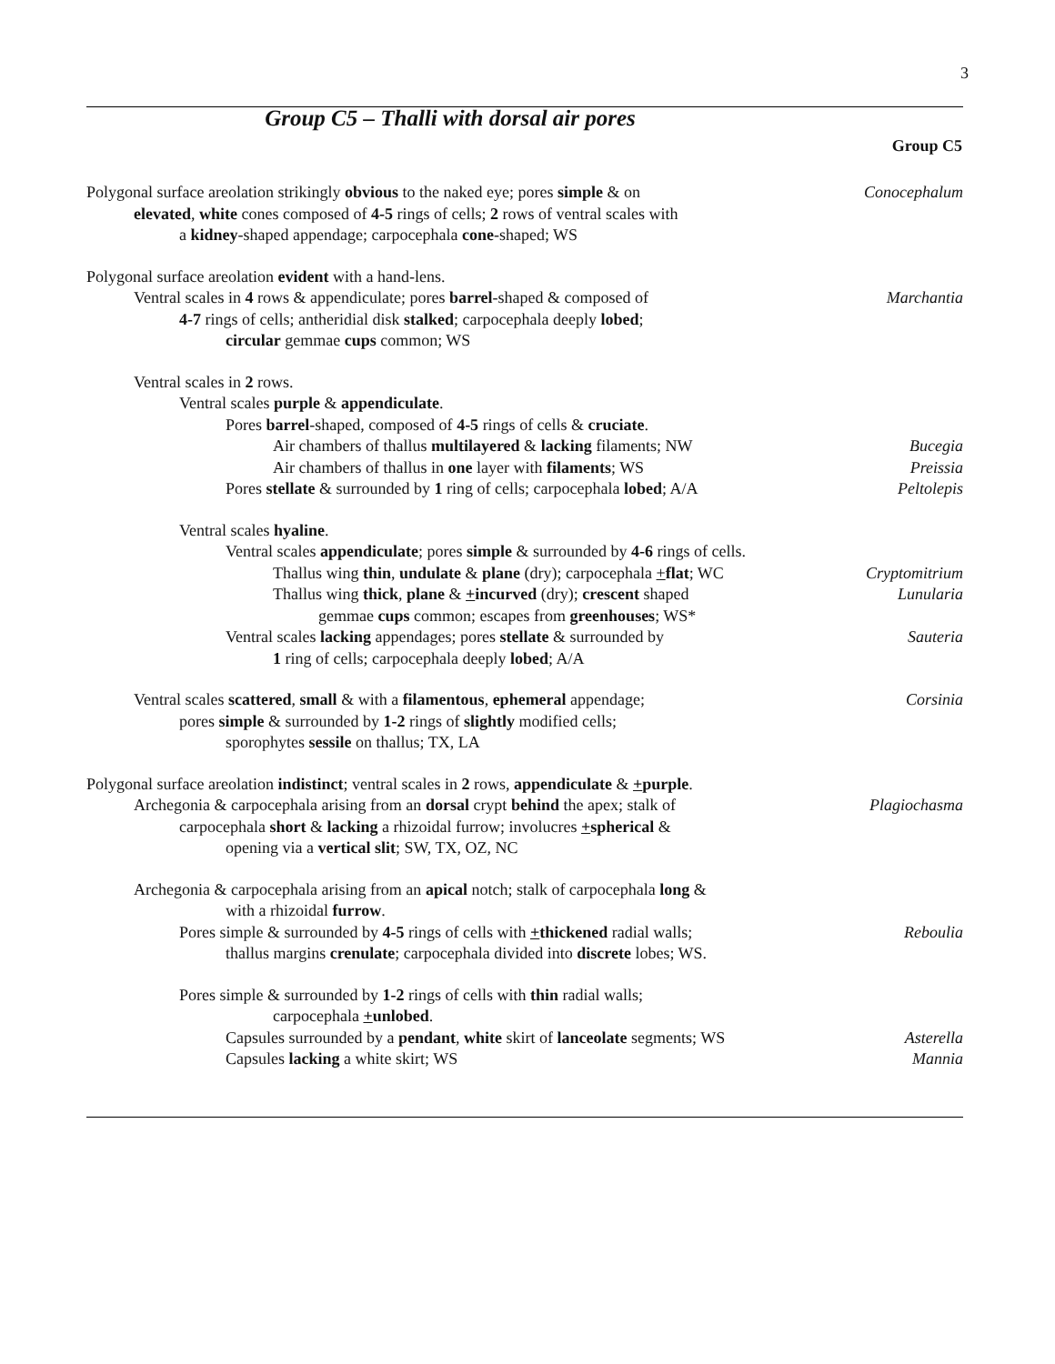3
Group C5 – Thalli with dorsal air pores
Group C5
Polygonal surface areolation strikingly obvious to the naked eye; pores simple & on Conocephalum
elevated, white cones composed of 4-5 rings of cells; 2 rows of ventral scales with
a kidney-shaped appendage; carpocephala cone-shaped; WS
Polygonal surface areolation evident with a hand-lens.
Ventral scales in 4 rows & appendiculate; pores barrel-shaped & composed of Marchantia
4-7 rings of cells; antheridial disk stalked; carpocephala deeply lobed;
circular gemmae cups common; WS
Ventral scales in 2 rows.
Ventral scales purple & appendiculate.
Pores barrel-shaped, composed of 4-5 rings of cells & cruciate.
Air chambers of thallus multilayered & lacking filaments; NW Bucegia
Air chambers of thallus in one layer with filaments; WS Preissia
Pores stellate & surrounded by 1 ring of cells; carpocephala lobed; A/A Peltolepis
Ventral scales hyaline.
Ventral scales appendiculate; pores simple & surrounded by 4-6 rings of cells.
Thallus wing thin, undulate & plane (dry); carpocephala +flat; WC Cryptomitrium
Thallus wing thick, plane & +incurved (dry); crescent shaped Lunularia
gemmae cups common; escapes from greenhouses; WS*
Ventral scales lacking appendages; pores stellate & surrounded by Sauteria
1 ring of cells; carpocephala deeply lobed; A/A
Ventral scales scattered, small & with a filamentous, ephemeral appendage; Corsinia
pores simple & surrounded by 1-2 rings of slightly modified cells;
sporophytes sessile on thallus; TX, LA
Polygonal surface areolation indistinct; ventral scales in 2 rows, appendiculate & +purple.
Archegonia & carpocephala arising from an dorsal crypt behind the apex; stalk of Plagiochasma
carpocephala short & lacking a rhizoidal furrow; involucres +spherical &
opening via a vertical slit; SW, TX, OZ, NC
Archegonia & carpocephala arising from an apical notch; stalk of carpocephala long &
with a rhizoidal furrow.
Pores simple & surrounded by 4-5 rings of cells with +thickened radial walls; Reboulia
thallus margins crenulate; carpocephala divided into discrete lobes; WS.
Pores simple & surrounded by 1-2 rings of cells with thin radial walls;
carpocephala +unlobed.
Capsules surrounded by a pendant, white skirt of lanceolate segments; WS Asterella
Capsules lacking a white skirt; WS Mannia